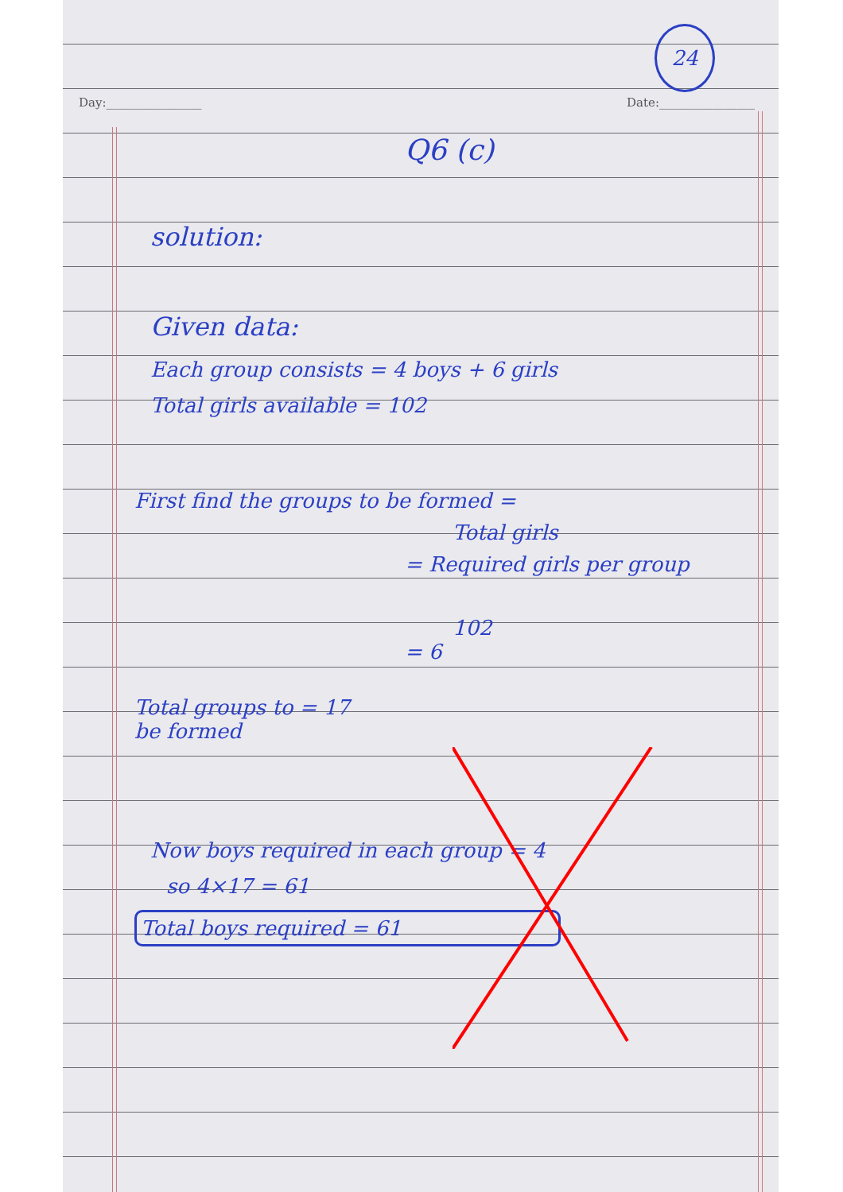24
Day:________________ Date:________________
Q6 (c)
solution:
Given data:
Each group consists = 4 boys + 6 girls
Total girls available = 102
First find the groups to be formed =
Total girls
= Required girls per group
102
= 6
Total groups to = 17
be formed
Now boys required in each group = 4
so 4×17 = 61
Total boys required = 61